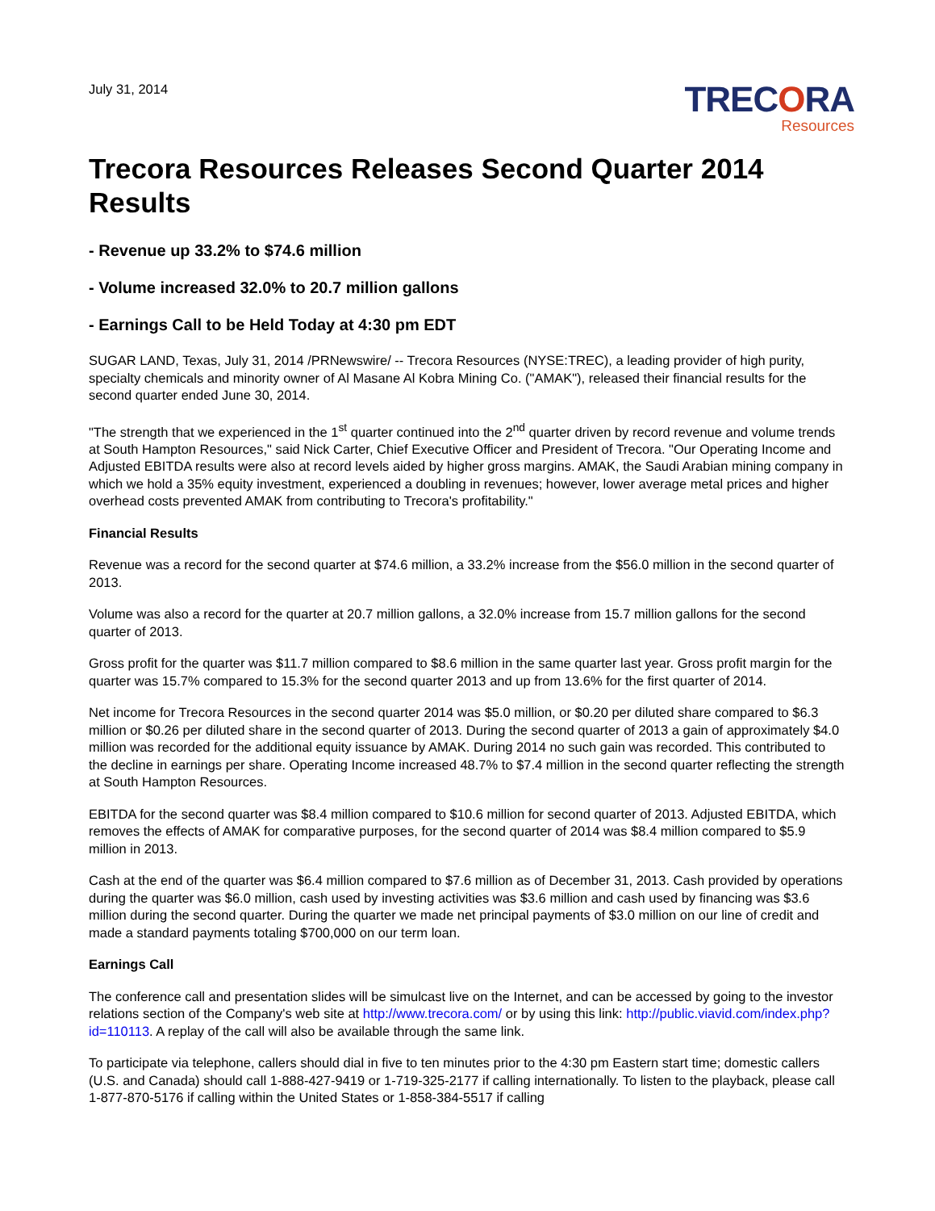July 31, 2014
TRECORA
Resources
Trecora Resources Releases Second Quarter 2014 Results
- Revenue up 33.2% to $74.6 million
- Volume increased 32.0% to 20.7 million gallons
- Earnings Call to be Held Today at 4:30 pm EDT
SUGAR LAND, Texas, July 31, 2014 /PRNewswire/ -- Trecora Resources (NYSE:TREC), a leading provider of high purity, specialty chemicals and minority owner of Al Masane Al Kobra Mining Co. ("AMAK"), released their financial results for the second quarter ended June 30, 2014.
"The strength that we experienced in the 1<sup>st</sup> quarter continued into the 2<sup>nd</sup> quarter driven by record revenue and volume trends at South Hampton Resources," said Nick Carter, Chief Executive Officer and President of Trecora. "Our Operating Income and Adjusted EBITDA results were also at record levels aided by higher gross margins. AMAK, the Saudi Arabian mining company in which we hold a 35% equity investment, experienced a doubling in revenues; however, lower average metal prices and higher overhead costs prevented AMAK from contributing to Trecora's profitability."
Financial Results
Revenue was a record for the second quarter at $74.6 million, a 33.2% increase from the $56.0 million in the second quarter of 2013.
Volume was also a record for the quarter at 20.7 million gallons, a 32.0% increase from 15.7 million gallons for the second quarter of 2013.
Gross profit for the quarter was $11.7 million compared to $8.6 million in the same quarter last year. Gross profit margin for the quarter was 15.7% compared to 15.3% for the second quarter 2013 and up from 13.6% for the first quarter of 2014.
Net income for Trecora Resources in the second quarter 2014 was $5.0 million, or $0.20 per diluted share compared to $6.3 million or $0.26 per diluted share in the second quarter of 2013. During the second quarter of 2013 a gain of approximately $4.0 million was recorded for the additional equity issuance by AMAK. During 2014 no such gain was recorded. This contributed to the decline in earnings per share. Operating Income increased 48.7% to $7.4 million in the second quarter reflecting the strength at South Hampton Resources.
EBITDA for the second quarter was $8.4 million compared to $10.6 million for second quarter of 2013. Adjusted EBITDA, which removes the effects of AMAK for comparative purposes, for the second quarter of 2014 was $8.4 million compared to $5.9 million in 2013.
Cash at the end of the quarter was $6.4 million compared to $7.6 million as of December 31, 2013. Cash provided by operations during the quarter was $6.0 million, cash used by investing activities was $3.6 million and cash used by financing was $3.6 million during the second quarter. During the quarter we made net principal payments of $3.0 million on our line of credit and made a standard payments totaling $700,000 on our term loan.
Earnings Call
The conference call and presentation slides will be simulcast live on the Internet, and can be accessed by going to the investor relations section of the Company's web site at http://www.trecora.com/ or by using this link: http://public.viavid.com/index.php?id=110113. A replay of the call will also be available through the same link.
To participate via telephone, callers should dial in five to ten minutes prior to the 4:30 pm Eastern start time; domestic callers (U.S. and Canada) should call 1-888-427-9419 or 1-719-325-2177 if calling internationally. To listen to the playback, please call 1-877-870-5176 if calling within the United States or 1-858-384-5517 if calling